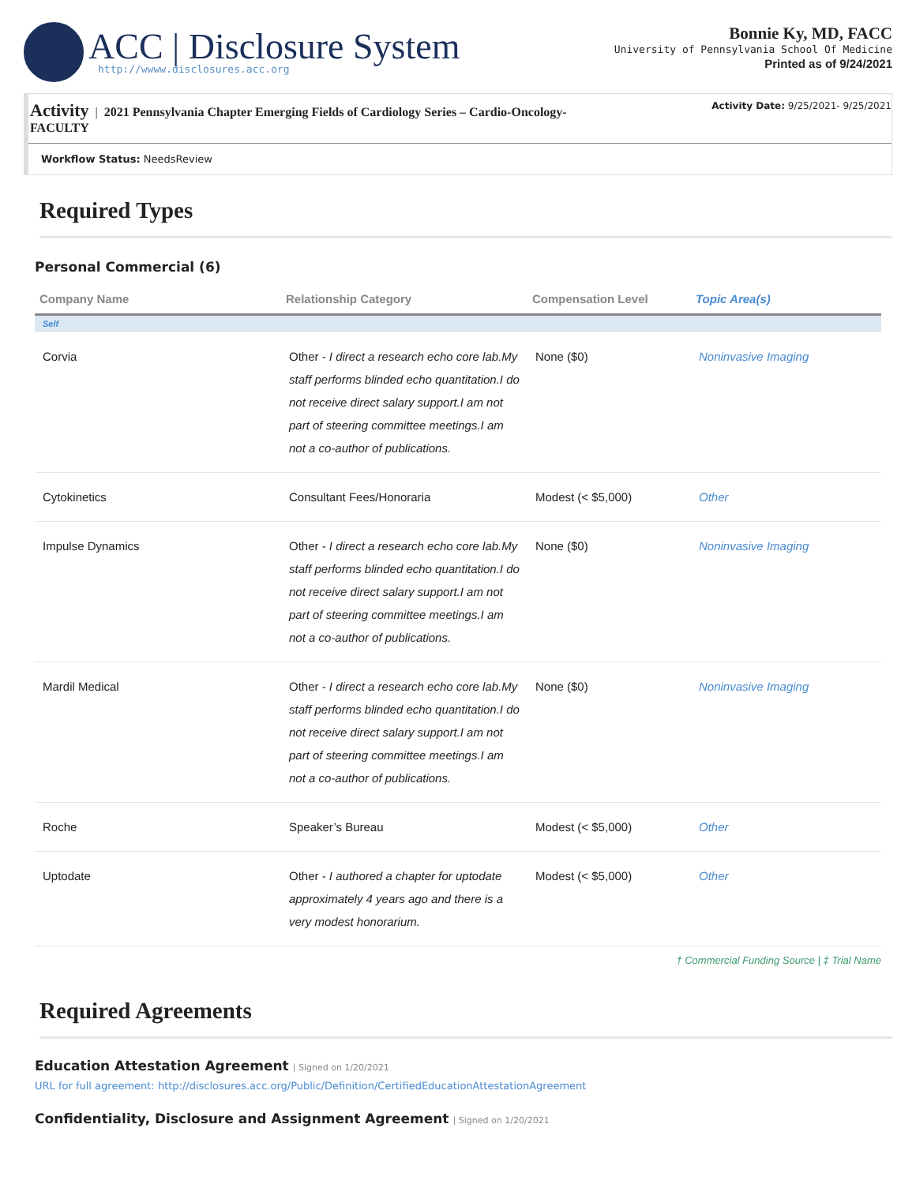ACC | Disclosure System
http://wwww.disclosures.acc.org
Bonnie Ky, MD, FACC
University of Pennsylvania School Of Medicine
Printed as of 9/24/2021
Activity | 2021 Pennsylvania Chapter Emerging Fields of Cardiology Series – Cardio-Oncology-
FACULTY
Activity Date: 9/25/2021- 9/25/2021
Workflow Status: NeedsReview
Required Types
Personal Commercial (6)
| Company Name | Relationship Category | Compensation Level | Topic Area(s) |
| --- | --- | --- | --- |
| Self | | | |
| Corvia | Other - I direct a research echo core lab.My staff performs blinded echo quantitation.I do not receive direct salary support.I am not part of steering committee meetings.I am not a co-author of publications. | None ($0) | Noninvasive Imaging |
| Cytokinetics | Consultant Fees/Honoraria | Modest (< $5,000) | Other |
| Impulse Dynamics | Other - I direct a research echo core lab.My staff performs blinded echo quantitation.I do not receive direct salary support.I am not part of steering committee meetings.I am not a co-author of publications. | None ($0) | Noninvasive Imaging |
| Mardil Medical | Other - I direct a research echo core lab.My staff performs blinded echo quantitation.I do not receive direct salary support.I am not part of steering committee meetings.I am not a co-author of publications. | None ($0) | Noninvasive Imaging |
| Roche | Speaker’s Bureau | Modest (< $5,000) | Other |
| Uptodate | Other - I authored a chapter for uptodate approximately 4 years ago and there is a very modest honorarium. | Modest (< $5,000) | Other |
† Commercial Funding Source | ‡ Trial Name
Required Agreements
Education Attestation Agreement | Signed on 1/20/2021
URL for full agreement: http://disclosures.acc.org/Public/Definition/CertifiedEducationAttestationAgreement
Confidentiality, Disclosure and Assignment Agreement | Signed on 1/20/2021